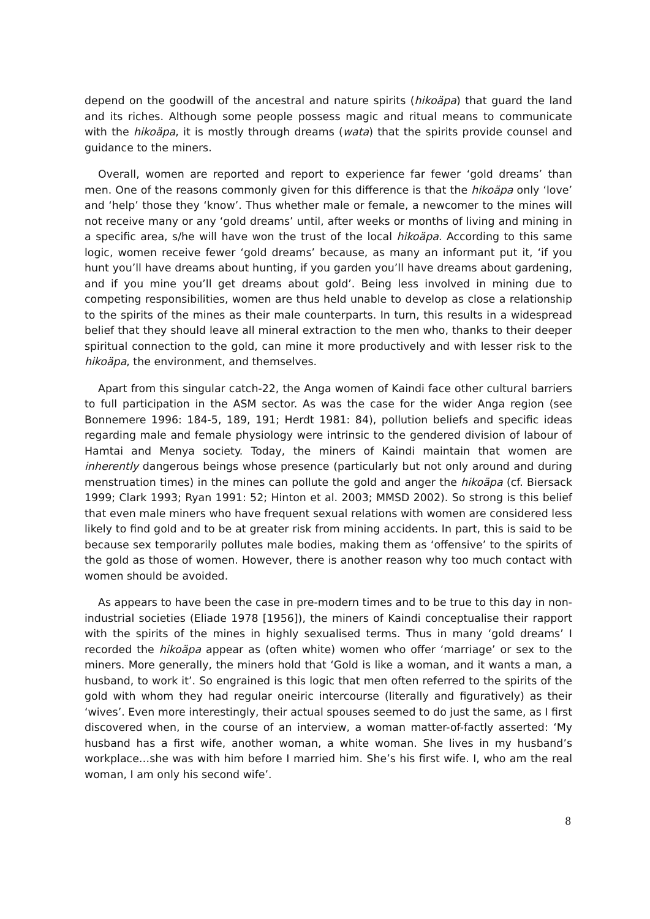depend on the goodwill of the ancestral and nature spirits (hikoäpa) that guard the land and its riches. Although some people possess magic and ritual means to communicate with the hikoäpa, it is mostly through dreams (wata) that the spirits provide counsel and guidance to the miners.
Overall, women are reported and report to experience far fewer ‘gold dreams’ than men. One of the reasons commonly given for this difference is that the hikoäpa only ‘love’ and ‘help’ those they ‘know’. Thus whether male or female, a newcomer to the mines will not receive many or any ‘gold dreams’ until, after weeks or months of living and mining in a specific area, s/he will have won the trust of the local hikoäpa. According to this same logic, women receive fewer ‘gold dreams’ because, as many an informant put it, ‘if you hunt you’ll have dreams about hunting, if you garden you’ll have dreams about gardening, and if you mine you’ll get dreams about gold’. Being less involved in mining due to competing responsibilities, women are thus held unable to develop as close a relationship to the spirits of the mines as their male counterparts. In turn, this results in a widespread belief that they should leave all mineral extraction to the men who, thanks to their deeper spiritual connection to the gold, can mine it more productively and with lesser risk to the hikoäpa, the environment, and themselves.
Apart from this singular catch-22, the Anga women of Kaindi face other cultural barriers to full participation in the ASM sector. As was the case for the wider Anga region (see Bonnemere 1996: 184-5, 189, 191; Herdt 1981: 84), pollution beliefs and specific ideas regarding male and female physiology were intrinsic to the gendered division of labour of Hamtai and Menya society. Today, the miners of Kaindi maintain that women are inherently dangerous beings whose presence (particularly but not only around and during menstruation times) in the mines can pollute the gold and anger the hikoäpa (cf. Biersack 1999; Clark 1993; Ryan 1991: 52; Hinton et al. 2003; MMSD 2002). So strong is this belief that even male miners who have frequent sexual relations with women are considered less likely to find gold and to be at greater risk from mining accidents. In part, this is said to be because sex temporarily pollutes male bodies, making them as ‘offensive’ to the spirits of the gold as those of women. However, there is another reason why too much contact with women should be avoided.
As appears to have been the case in pre-modern times and to be true to this day in non-industrial societies (Eliade 1978 [1956]), the miners of Kaindi conceptualise their rapport with the spirits of the mines in highly sexualised terms. Thus in many ‘gold dreams’ I recorded the hikoäpa appear as (often white) women who offer ‘marriage’ or sex to the miners. More generally, the miners hold that ‘Gold is like a woman, and it wants a man, a husband, to work it’. So engrained is this logic that men often referred to the spirits of the gold with whom they had regular oneiric intercourse (literally and figuratively) as their ‘wives’. Even more interestingly, their actual spouses seemed to do just the same, as I first discovered when, in the course of an interview, a woman matter-of-factly asserted: ‘My husband has a first wife, another woman, a white woman. She lives in my husband’s workplace…she was with him before I married him. She’s his first wife. I, who am the real woman, I am only his second wife’.
8